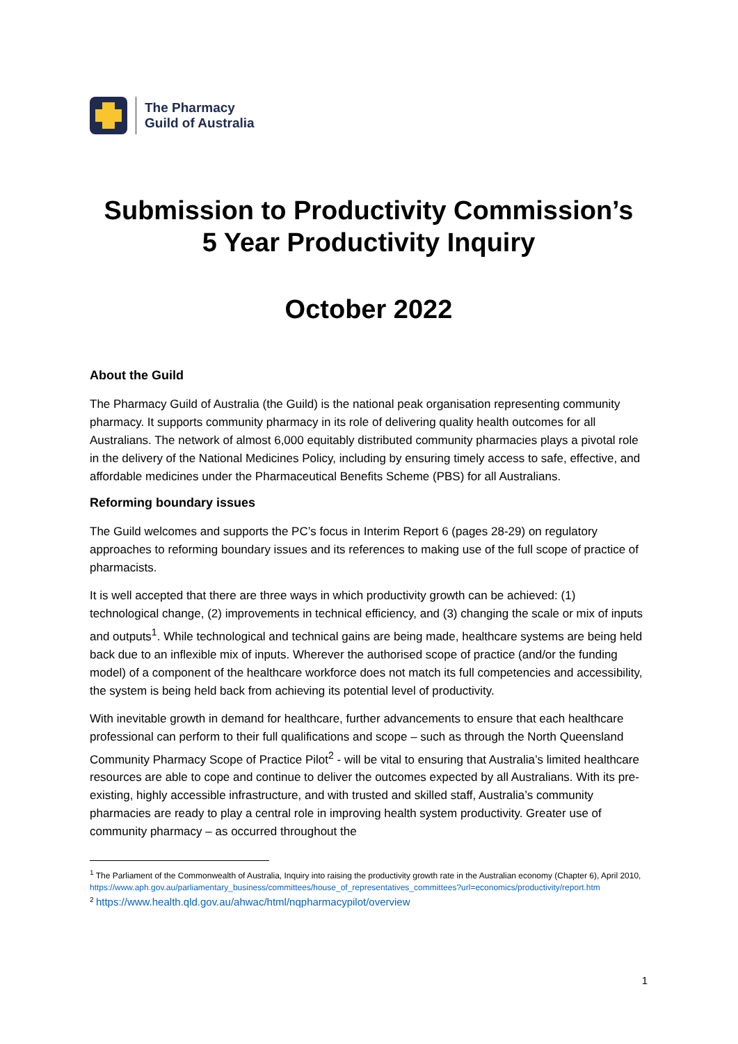The Pharmacy
Guild of Australia
Submission to Productivity Commission’s
5 Year Productivity Inquiry
October 2022
About the Guild
The Pharmacy Guild of Australia (the Guild) is the national peak organisation representing community pharmacy. It supports community pharmacy in its role of delivering quality health outcomes for all Australians. The network of almost 6,000 equitably distributed community pharmacies plays a pivotal role in the delivery of the National Medicines Policy, including by ensuring timely access to safe, effective, and affordable medicines under the Pharmaceutical Benefits Scheme (PBS) for all Australians.
Reforming boundary issues
The Guild welcomes and supports the PC’s focus in Interim Report 6 (pages 28-29) on regulatory approaches to reforming boundary issues and its references to making use of the full scope of practice of pharmacists.
It is well accepted that there are three ways in which productivity growth can be achieved: (1) technological change, (2) improvements in technical efficiency, and (3) changing the scale or mix of inputs and outputs<sup>1</sup>. While technological and technical gains are being made, healthcare systems are being held back due to an inflexible mix of inputs. Wherever the authorised scope of practice (and/or the funding model) of a component of the healthcare workforce does not match its full competencies and accessibility, the system is being held back from achieving its potential level of productivity.
With inevitable growth in demand for healthcare, further advancements to ensure that each healthcare professional can perform to their full qualifications and scope – such as through the North Queensland Community Pharmacy Scope of Practice Pilot<sup>2</sup> - will be vital to ensuring that Australia’s limited healthcare resources are able to cope and continue to deliver the outcomes expected by all Australians. With its pre-existing, highly accessible infrastructure, and with trusted and skilled staff, Australia’s community pharmacies are ready to play a central role in improving health system productivity. Greater use of community pharmacy – as occurred throughout the
<sup>1</sup> The Parliament of the Commonwealth of Australia, Inquiry into raising the productivity growth rate in the Australian economy (Chapter 6), April 2010, https://www.aph.gov.au/parliamentary_business/committees/house_of_representatives_committees?url=economics/productivity/report.htm
<sup>2</sup> https://www.health.qld.gov.au/ahwac/html/nqpharmacypilot/overview
1